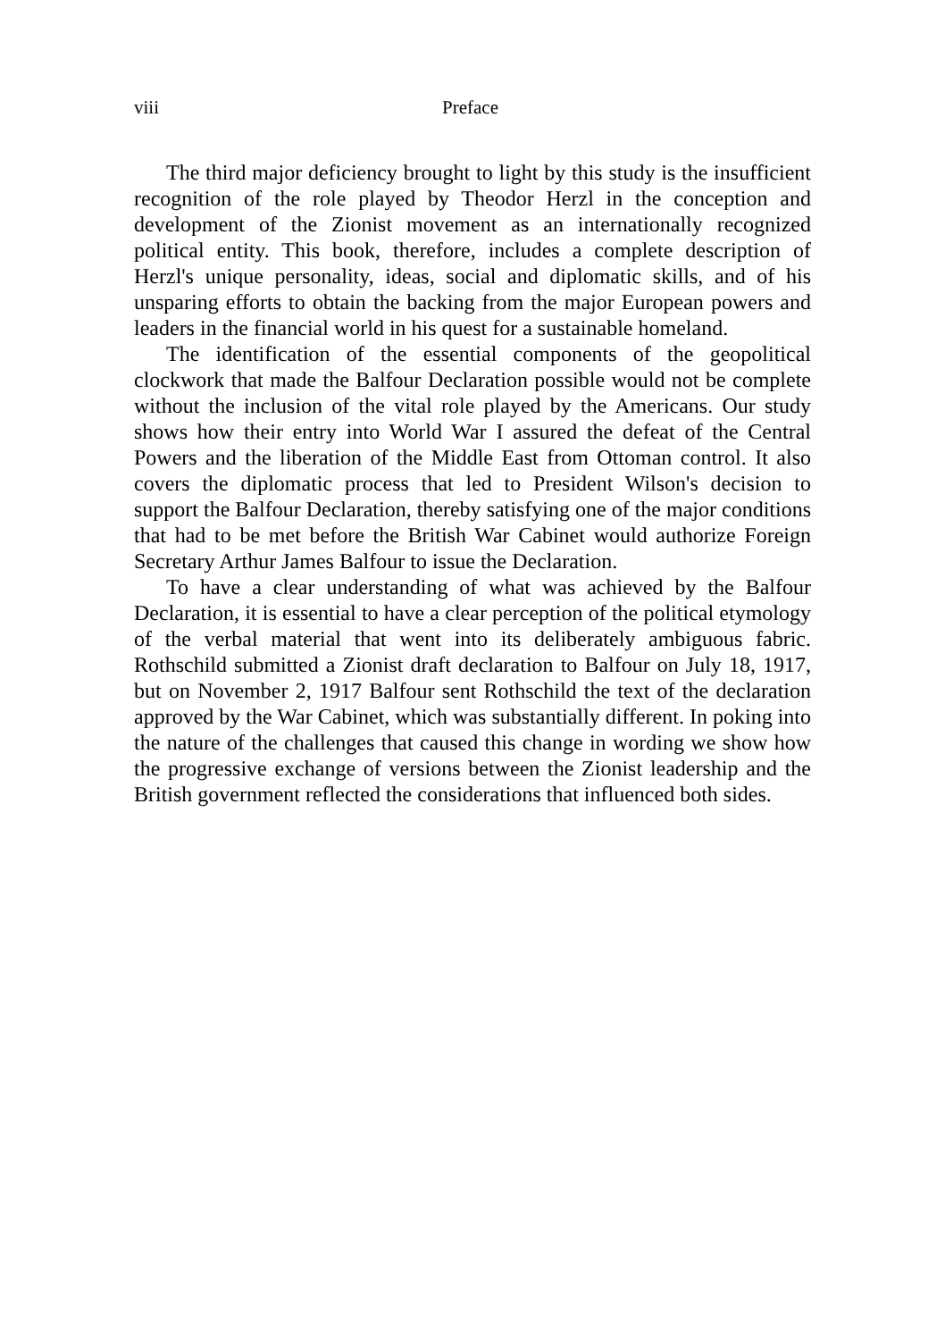viii Preface
The third major deficiency brought to light by this study is the insufficient recognition of the role played by Theodor Herzl in the conception and development of the Zionist movement as an internationally recognized political entity. This book, therefore, includes a complete description of Herzl's unique personality, ideas, social and diplomatic skills, and of his unsparing efforts to obtain the backing from the major European powers and leaders in the financial world in his quest for a sustainable homeland.
The identification of the essential components of the geopolitical clockwork that made the Balfour Declaration possible would not be complete without the inclusion of the vital role played by the Americans. Our study shows how their entry into World War I assured the defeat of the Central Powers and the liberation of the Middle East from Ottoman control. It also covers the diplomatic process that led to President Wilson's decision to support the Balfour Declaration, thereby satisfying one of the major conditions that had to be met before the British War Cabinet would authorize Foreign Secretary Arthur James Balfour to issue the Declaration.
To have a clear understanding of what was achieved by the Balfour Declaration, it is essential to have a clear perception of the political etymology of the verbal material that went into its deliberately ambiguous fabric. Rothschild submitted a Zionist draft declaration to Balfour on July 18, 1917, but on November 2, 1917 Balfour sent Rothschild the text of the declaration approved by the War Cabinet, which was substantially different. In poking into the nature of the challenges that caused this change in wording we show how the progressive exchange of versions between the Zionist leadership and the British government reflected the considerations that influenced both sides.